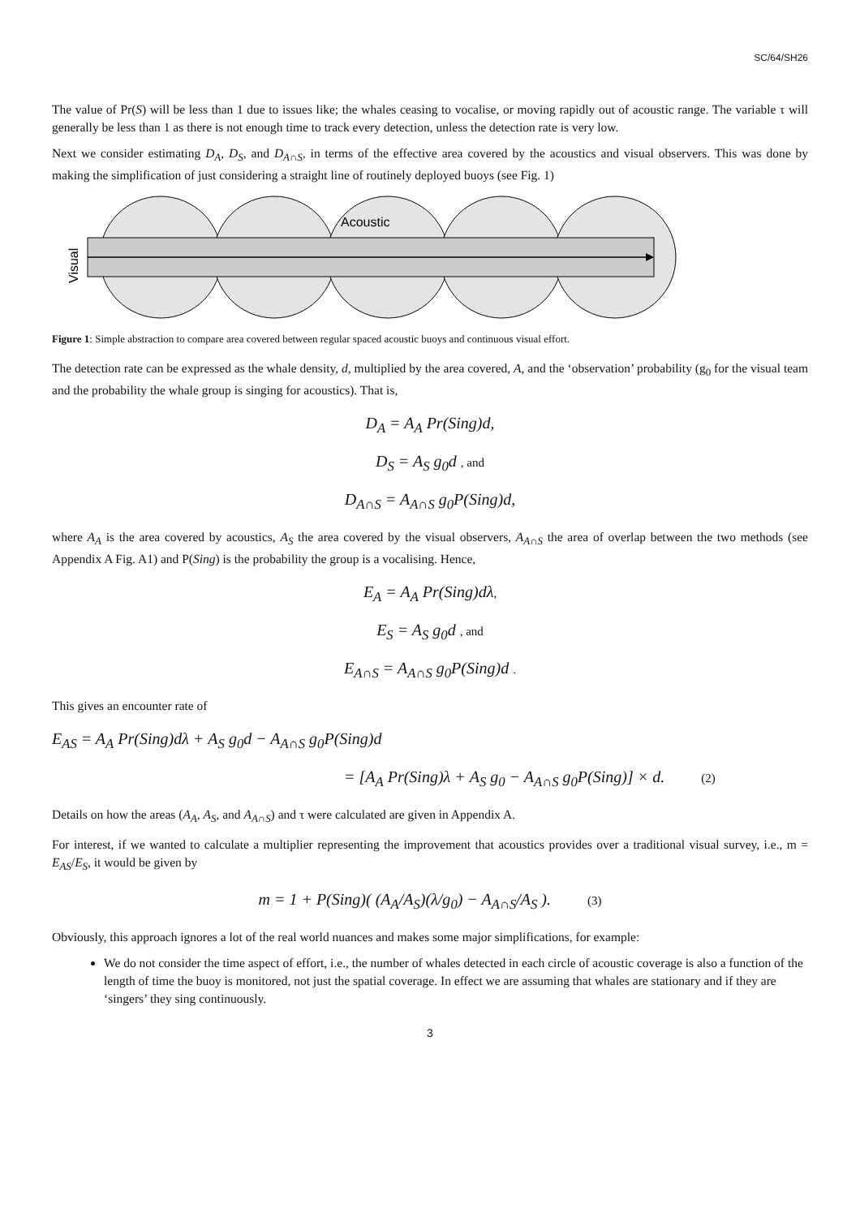SC/64/SH26
The value of Pr(S) will be less than 1 due to issues like; the whales ceasing to vocalise, or moving rapidly out of acoustic range. The variable τ will generally be less than 1 as there is not enough time to track every detection, unless the detection rate is very low.
Next we consider estimating D<sub>A</sub>, D<sub>S</sub>, and D<sub>A∩S</sub>, in terms of the effective area covered by the acoustics and visual observers. This was done by making the simplification of just considering a straight line of routinely deployed buoys (see Fig. 1)
Acoustic
Visual
Figure 1: Simple abstraction to compare area covered between regular spaced acoustic buoys and continuous visual effort.
The detection rate can be expressed as the whale density, d, multiplied by the area covered, A, and the ‘observation’ probability (g<sub>0</sub> for the visual team and the probability the whale group is singing for acoustics). That is,
D<sub>A</sub> = A<sub>A</sub> Pr(Sing)d,
D<sub>S</sub> = A<sub>S</sub> g<sub>0</sub>d , and
D<sub>A∩S</sub> = A<sub>A∩S</sub> g<sub>0</sub>P(Sing)d,
where A<sub>A</sub> is the area covered by acoustics, A<sub>S</sub> the area covered by the visual observers, A<sub>A∩S</sub> the area of overlap between the two methods (see Appendix A Fig. A1) and P(Sing) is the probability the group is a vocalising. Hence,
E<sub>A</sub> = A<sub>A</sub> Pr(Sing)dλ,
E<sub>S</sub> = A<sub>S</sub> g<sub>0</sub>d , and
E<sub>A∩S</sub> = A<sub>A∩S</sub> g<sub>0</sub>P(Sing)d .
This gives an encounter rate of
E<sub>AS</sub> = A<sub>A</sub> Pr(Sing)dλ + A<sub>S</sub> g<sub>0</sub>d − A<sub>A∩S</sub> g<sub>0</sub>P(Sing)d
= [A<sub>A</sub> Pr(Sing)λ + A<sub>S</sub> g<sub>0</sub> − A<sub>A∩S</sub> g<sub>0</sub>P(Sing)] × d. (2)
Details on how the areas (A<sub>A</sub>, A<sub>S</sub>, and A<sub>A∩S</sub>) and τ were calculated are given in Appendix A.
For interest, if we wanted to calculate a multiplier representing the improvement that acoustics provides over a traditional visual survey, i.e., m = E<sub>AS</sub>/E<sub>S</sub>, it would be given by
m = 1 + P(Sing)( (A<sub>A</sub>/A<sub>S</sub>)(λ/g<sub>0</sub>) − A<sub>A∩S</sub>/A<sub>S</sub> ). (3)
Obviously, this approach ignores a lot of the real world nuances and makes some major simplifications, for example:
We do not consider the time aspect of effort, i.e., the number of whales detected in each circle of acoustic coverage is also a function of the length of time the buoy is monitored, not just the spatial coverage. In effect we are assuming that whales are stationary and if they are ‘singers’ they sing continuously.
3